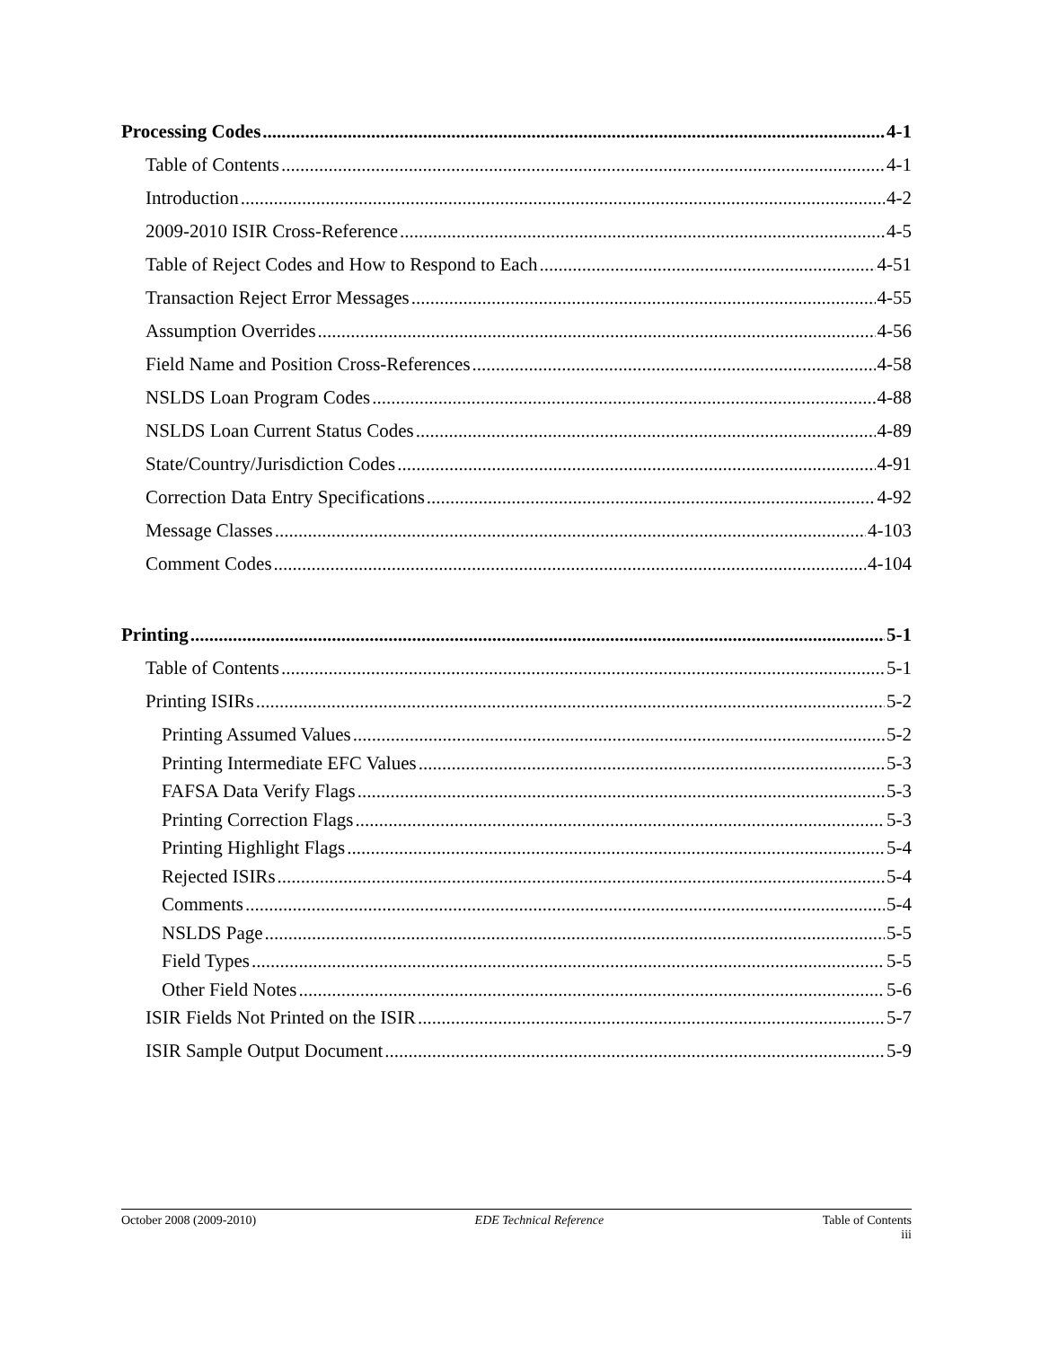Processing Codes 4-1
Table of Contents 4-1
Introduction 4-2
2009-2010 ISIR Cross-Reference 4-5
Table of Reject Codes and How to Respond to Each 4-51
Transaction Reject Error Messages 4-55
Assumption Overrides 4-56
Field Name and Position Cross-References 4-58
NSLDS Loan Program Codes 4-88
NSLDS Loan Current Status Codes 4-89
State/Country/Jurisdiction Codes 4-91
Correction Data Entry Specifications 4-92
Message Classes 4-103
Comment Codes 4-104
Printing 5-1
Table of Contents 5-1
Printing ISIRs 5-2
Printing Assumed Values 5-2
Printing Intermediate EFC Values 5-3
FAFSA Data Verify Flags 5-3
Printing Correction Flags 5-3
Printing Highlight Flags 5-4
Rejected ISIRs 5-4
Comments 5-4
NSLDS Page 5-5
Field Types 5-5
Other Field Notes 5-6
ISIR Fields Not Printed on the ISIR 5-7
ISIR Sample Output Document 5-9
October 2008 (2009-2010) EDE Technical Reference Table of Contents
iii